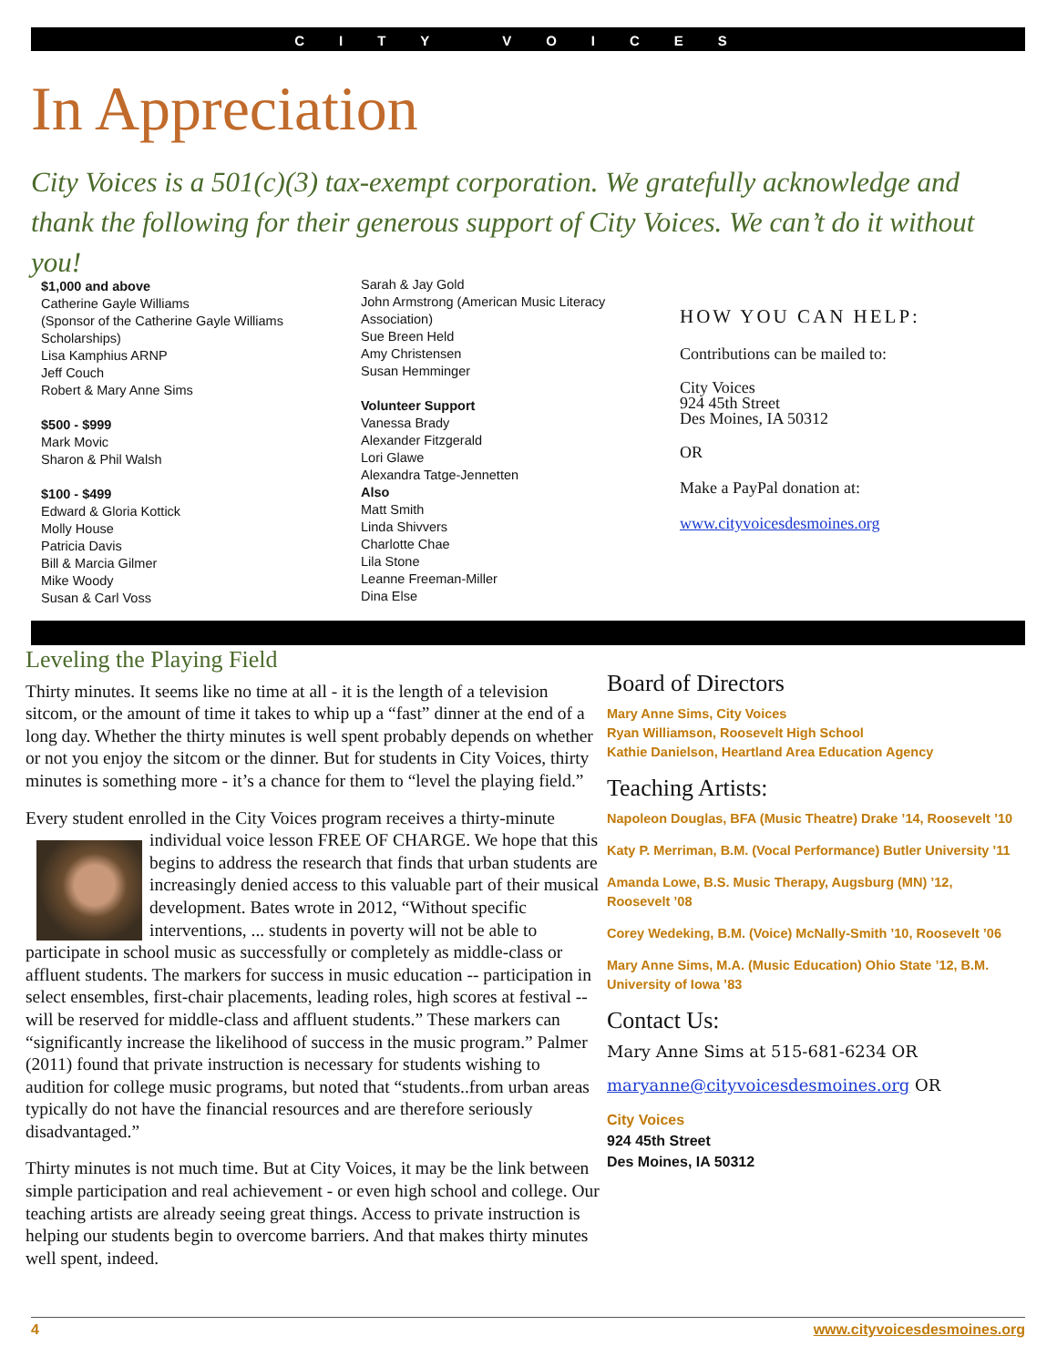CITY VOICES
In Appreciation
City Voices is a 501(c)(3) tax-exempt corporation. We gratefully acknowledge and thank the following for their generous support of City Voices. We can’t do it without you!
$1,000 and above
Catherine Gayle Williams
(Sponsor of the Catherine Gayle Williams Scholarships)
Lisa Kamphius ARNP
Jeff Couch
Robert & Mary Anne Sims
$500 - $999
Mark Movic
Sharon & Phil Walsh
$100 - $499
Edward & Gloria Kottick
Molly House
Patricia Davis
Bill & Marcia Gilmer
Mike Woody
Susan & Carl Voss
Sarah & Jay Gold
John Armstrong (American Music Literacy Association)
Sue Breen Held
Amy Christensen
Susan Hemminger
Volunteer Support
Vanessa Brady
Alexander Fitzgerald
Lori Glawe
Alexandra Tatge-Jennetten
Also
Matt Smith
Linda Shivvers
Charlotte Chae
Lila Stone
Leanne Freeman-Miller
Dina Else
HOW YOU CAN HELP:
Contributions can be mailed to:
City Voices
924 45th Street
Des Moines, IA 50312
OR
Make a PayPal donation at:
www.cityvoicesdesmoines.org
Leveling the Playing Field
Thirty minutes. It seems like no time at all - it is the length of a television sitcom, or the amount of time it takes to whip up a “fast” dinner at the end of a long day. Whether the thirty minutes is well spent probably depends on whether or not you enjoy the sitcom or the dinner. But for students in City Voices, thirty minutes is something more - it’s a chance for them to “level the playing field.”
Every student enrolled in the City Voices program receives a thirty-minute individual voice lesson FREE OF CHARGE. We hope that this begins to address the research that finds that urban students are increasingly denied access to this valuable part of their musical development. Bates wrote in 2012, “Without specific interventions, ... students in poverty will not be able to participate in school music as successfully or completely as middle-class or affluent students. The markers for success in music education -- participation in select ensembles, first-chair placements, leading roles, high scores at festival -- will be reserved for middle-class and affluent students.” These markers can “significantly increase the likelihood of success in the music program.” Palmer (2011) found that private instruction is necessary for students wishing to audition for college music programs, but noted that “students..from urban areas typically do not have the financial resources and are therefore seriously disadvantaged.”
Thirty minutes is not much time. But at City Voices, it may be the link between simple participation and real achievement - or even high school and college. Our teaching artists are already seeing great things. Access to private instruction is helping our students begin to overcome barriers. And that makes thirty minutes well spent, indeed.
Board of Directors
Mary Anne Sims, City Voices
Ryan Williamson, Roosevelt High School
Kathie Danielson, Heartland Area Education Agency
Teaching Artists:
Napoleon Douglas, BFA (Music Theatre) Drake ’14, Roosevelt ’10
Katy P. Merriman, B.M. (Vocal Performance) Butler University ’11
Amanda Lowe, B.S. Music Therapy, Augsburg (MN) ’12, Roosevelt ’08
Corey Wedeking, B.M. (Voice) McNally-Smith ’10, Roosevelt ’06
Mary Anne Sims, M.A. (Music Education) Ohio State ’12, B.M. University of Iowa ’83
Contact Us:
Mary Anne Sims at 515-681-6234 OR
maryanne@cityvoicesdesmoines.org OR
City Voices
924 45th Street
Des Moines, IA 50312
4 www.cityvoicesdesmoines.org